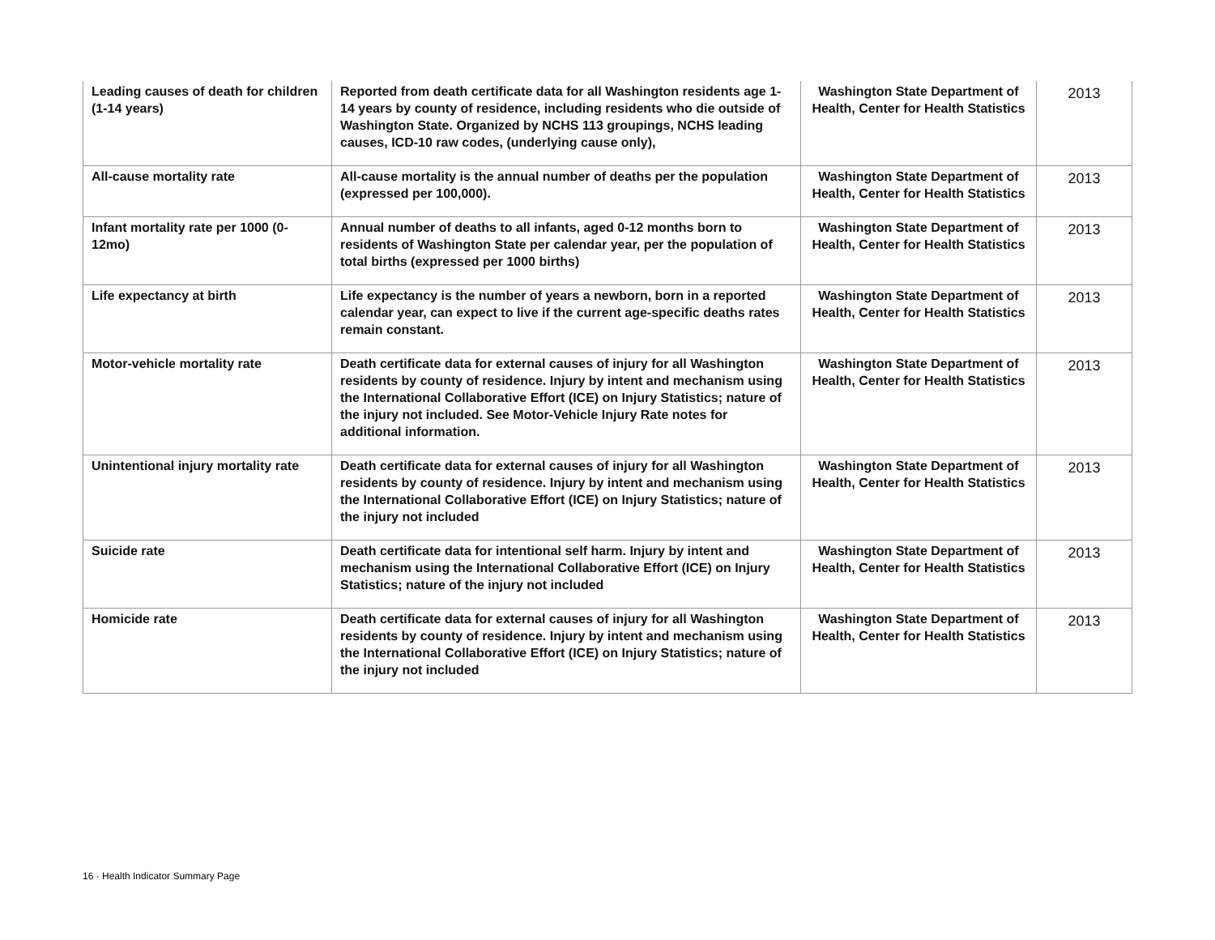| Leading causes of death for children (1-14 years) | Reported from death certificate data for all Washington residents age 1-14 years by county of residence, including residents who die outside of Washington State. Organized by NCHS 113 groupings, NCHS leading causes, ICD-10 raw codes, (underlying cause only), | Washington State Department of Health, Center for Health Statistics | 2013 |
| All-cause mortality rate | All-cause mortality is the annual number of deaths per the population (expressed per 100,000). | Washington State Department of Health, Center for Health Statistics | 2013 |
| Infant mortality rate per 1000 (0-12mo) | Annual number of deaths to all infants, aged 0-12 months born to residents of Washington State per calendar year, per the population of total births (expressed per 1000 births) | Washington State Department of Health, Center for Health Statistics | 2013 |
| Life expectancy at birth | Life expectancy is the number of years a newborn, born in a reported calendar year, can expect to live if the current age-specific deaths rates remain constant. | Washington State Department of Health, Center for Health Statistics | 2013 |
| Motor-vehicle mortality rate | Death certificate data for external causes of injury for all Washington residents by county of residence. Injury by intent and mechanism using the International Collaborative Effort (ICE) on Injury Statistics; nature of the injury not included. See Motor-Vehicle Injury Rate notes for additional information. | Washington State Department of Health, Center for Health Statistics | 2013 |
| Unintentional injury mortality rate | Death certificate data for external causes of injury for all Washington residents by county of residence. Injury by intent and mechanism using the International Collaborative Effort (ICE) on Injury Statistics; nature of the injury not included | Washington State Department of Health, Center for Health Statistics | 2013 |
| Suicide rate | Death certificate data for intentional self harm. Injury by intent and mechanism using the International Collaborative Effort (ICE) on Injury Statistics; nature of the injury not included | Washington State Department of Health, Center for Health Statistics | 2013 |
| Homicide rate | Death certificate data for external causes of injury for all Washington residents by county of residence. Injury by intent and mechanism using the International Collaborative Effort (ICE) on Injury Statistics; nature of the injury not included | Washington State Department of Health, Center for Health Statistics | 2013 |
16 · Health Indicator Summary Page